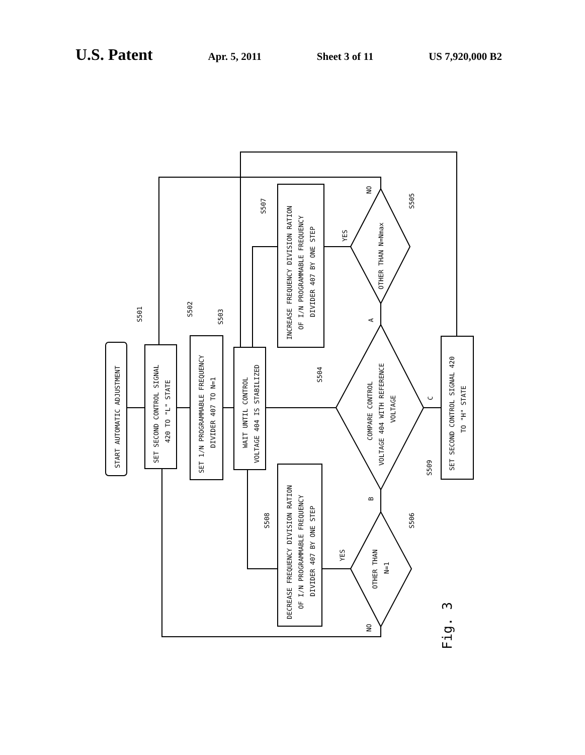U.S. Patent Apr. 5, 2011 Sheet 3 of 11 US 7,920,000 B2
START AUTOMATIC ADJUSTMENT
SET SECOND CONTROL SIGNAL
420 TO "L" STATE
SET 1/N PROGRAMMABLE FREQUENCY
DIVIDER 407 TO N=1
WAIT UNTIL CONTROL
VOLTAGE 404 IS STABILIZED
INCREASE FREQUENCY DIVISION RATION
OF I/N PROGRAMMABLE FREQUENCY
DIVIDER 407 BY ONE STEP
DECREASE FREQUENCY DIVISION RATION
OF I/N PROGRAMMABLE FREQUENCY
DIVIDER 407 BY ONE STEP
COMPARE CONTROL
VOLTAGE 404 WITH REFERENCE
VOLTAGE
OTHER THAN N=Nmax
OTHER THAN
N=1
SET SECOND CONTROL SIGNAL 420
TO "H" STATE
S501
S502
S503
S504
S505
S506
S507
S508
S509
YES
YES
NO
NO
A
B
C
Fig. 3